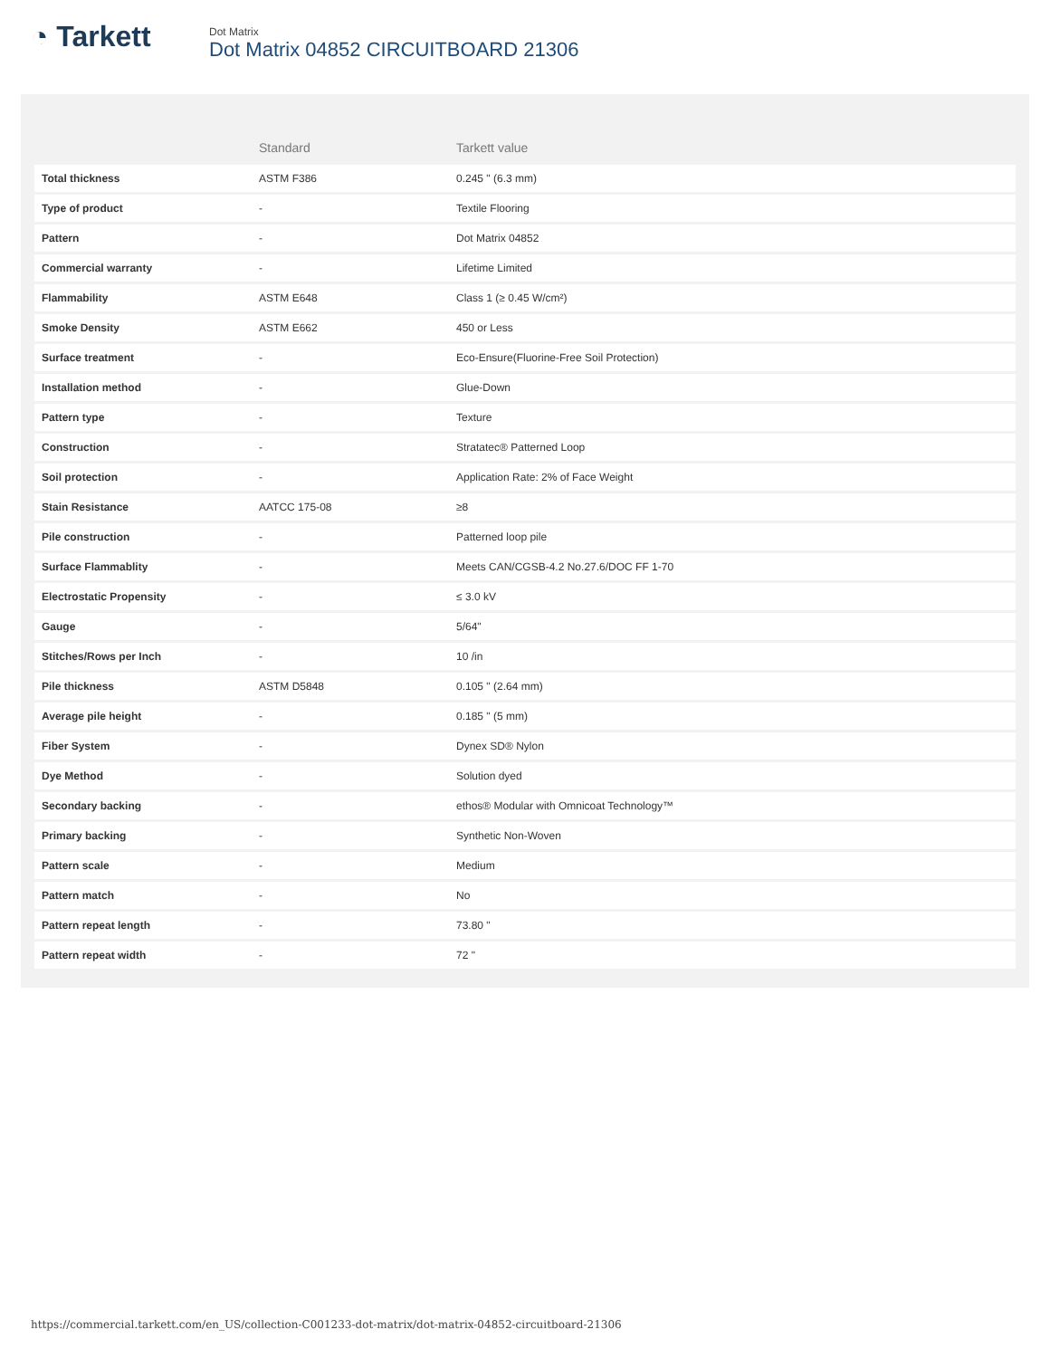◔ Tarkett
Dot Matrix
Dot Matrix 04852 CIRCUITBOARD 21306
| | Standard | Tarkett value |
| --- | --- | --- |
| Total thickness | ASTM F386 | 0.245 " (6.3 mm) |
| Type of product | - | Textile Flooring |
| Pattern | - | Dot Matrix 04852 |
| Commercial warranty | - | Lifetime Limited |
| Flammability | ASTM E648 | Class 1 (≥ 0.45 W/cm²) |
| Smoke Density | ASTM E662 | 450 or Less |
| Surface treatment | - | Eco-Ensure(Fluorine-Free Soil Protection) |
| Installation method | - | Glue-Down |
| Pattern type | - | Texture |
| Construction | - | Stratatec® Patterned Loop |
| Soil protection | - | Application Rate: 2% of Face Weight |
| Stain Resistance | AATCC 175-08 | ≥8 |
| Pile construction | - | Patterned loop pile |
| Surface Flammablity | - | Meets CAN/CGSB-4.2 No.27.6/DOC FF 1-70 |
| Electrostatic Propensity | - | ≤ 3.0 kV |
| Gauge | - | 5/64" |
| Stitches/Rows per Inch | - | 10 /in |
| Pile thickness | ASTM D5848 | 0.105 " (2.64 mm) |
| Average pile height | - | 0.185 " (5 mm) |
| Fiber System | - | Dynex SD® Nylon |
| Dye Method | - | Solution dyed |
| Secondary backing | - | ethos® Modular with Omnicoat Technology™ |
| Primary backing | - | Synthetic Non-Woven |
| Pattern scale | - | Medium |
| Pattern match | - | No |
| Pattern repeat length | - | 73.80 " |
| Pattern repeat width | - | 72 " |
https://commercial.tarkett.com/en_US/collection-C001233-dot-matrix/dot-matrix-04852-circuitboard-21306